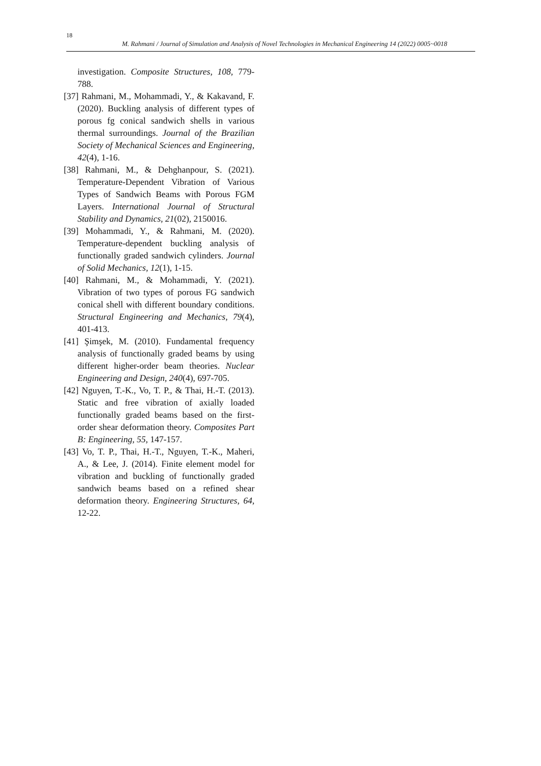18
M. Rahmani / Journal of Simulation and Analysis of Novel Technologies in Mechanical Engineering 14 (2022) 0005~0018
investigation. Composite Structures, 108, 779-788.
[37] Rahmani, M., Mohammadi, Y., & Kakavand, F. (2020). Buckling analysis of different types of porous fg conical sandwich shells in various thermal surroundings. Journal of the Brazilian Society of Mechanical Sciences and Engineering, 42(4), 1-16.
[38] Rahmani, M., & Dehghanpour, S. (2021). Temperature-Dependent Vibration of Various Types of Sandwich Beams with Porous FGM Layers. International Journal of Structural Stability and Dynamics, 21(02), 2150016.
[39] Mohammadi, Y., & Rahmani, M. (2020). Temperature-dependent buckling analysis of functionally graded sandwich cylinders. Journal of Solid Mechanics, 12(1), 1-15.
[40] Rahmani, M., & Mohammadi, Y. (2021). Vibration of two types of porous FG sandwich conical shell with different boundary conditions. Structural Engineering and Mechanics, 79(4), 401-413.
[41] Şimşek, M. (2010). Fundamental frequency analysis of functionally graded beams by using different higher-order beam theories. Nuclear Engineering and Design, 240(4), 697-705.
[42] Nguyen, T.-K., Vo, T. P., & Thai, H.-T. (2013). Static and free vibration of axially loaded functionally graded beams based on the first-order shear deformation theory. Composites Part B: Engineering, 55, 147-157.
[43] Vo, T. P., Thai, H.-T., Nguyen, T.-K., Maheri, A., & Lee, J. (2014). Finite element model for vibration and buckling of functionally graded sandwich beams based on a refined shear deformation theory. Engineering Structures, 64, 12-22.